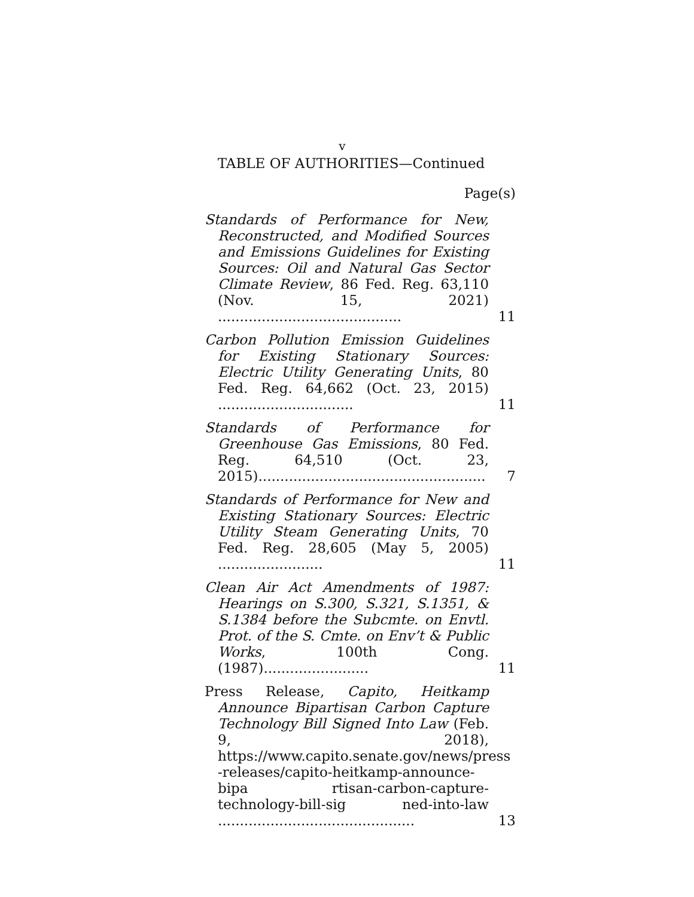v
TABLE OF AUTHORITIES—Continued
Page(s)
Standards of Performance for New, Reconstructed, and Modified Sources and Emissions Guidelines for Existing Sources: Oil and Natural Gas Sector Climate Review, 86 Fed. Reg. 63,110 (Nov. 15, 2021) ..........................................
11
Carbon Pollution Emission Guidelines for Existing Stationary Sources: Electric Utility Generating Units, 80 Fed. Reg. 64,662 (Oct. 23, 2015) ...............................
11
Standards of Performance for Greenhouse Gas Emissions, 80 Fed. Reg. 64,510 (Oct. 23, 2015)....................................................
7
Standards of Performance for New and Existing Stationary Sources: Electric Utility Steam Generating Units, 70 Fed. Reg. 28,605 (May 5, 2005) ........................
11
Clean Air Act Amendments of 1987: Hearings on S.300, S.321, S.1351, & S.1384 before the Subcmte. on Envtl. Prot. of the S. Cmte. on Env’t & Public Works, 100th Cong. (1987)........................
11
Press Release, Capito, Heitkamp Announce Bipartisan Carbon Capture Technology Bill Signed Into Law (Feb. 9, 2018), https://www.capito.senate.gov/news/press -releases/capito-heitkamp-announce-bipa rtisan-carbon-capture-technology-bill-sig ned-into-law .............................................
13